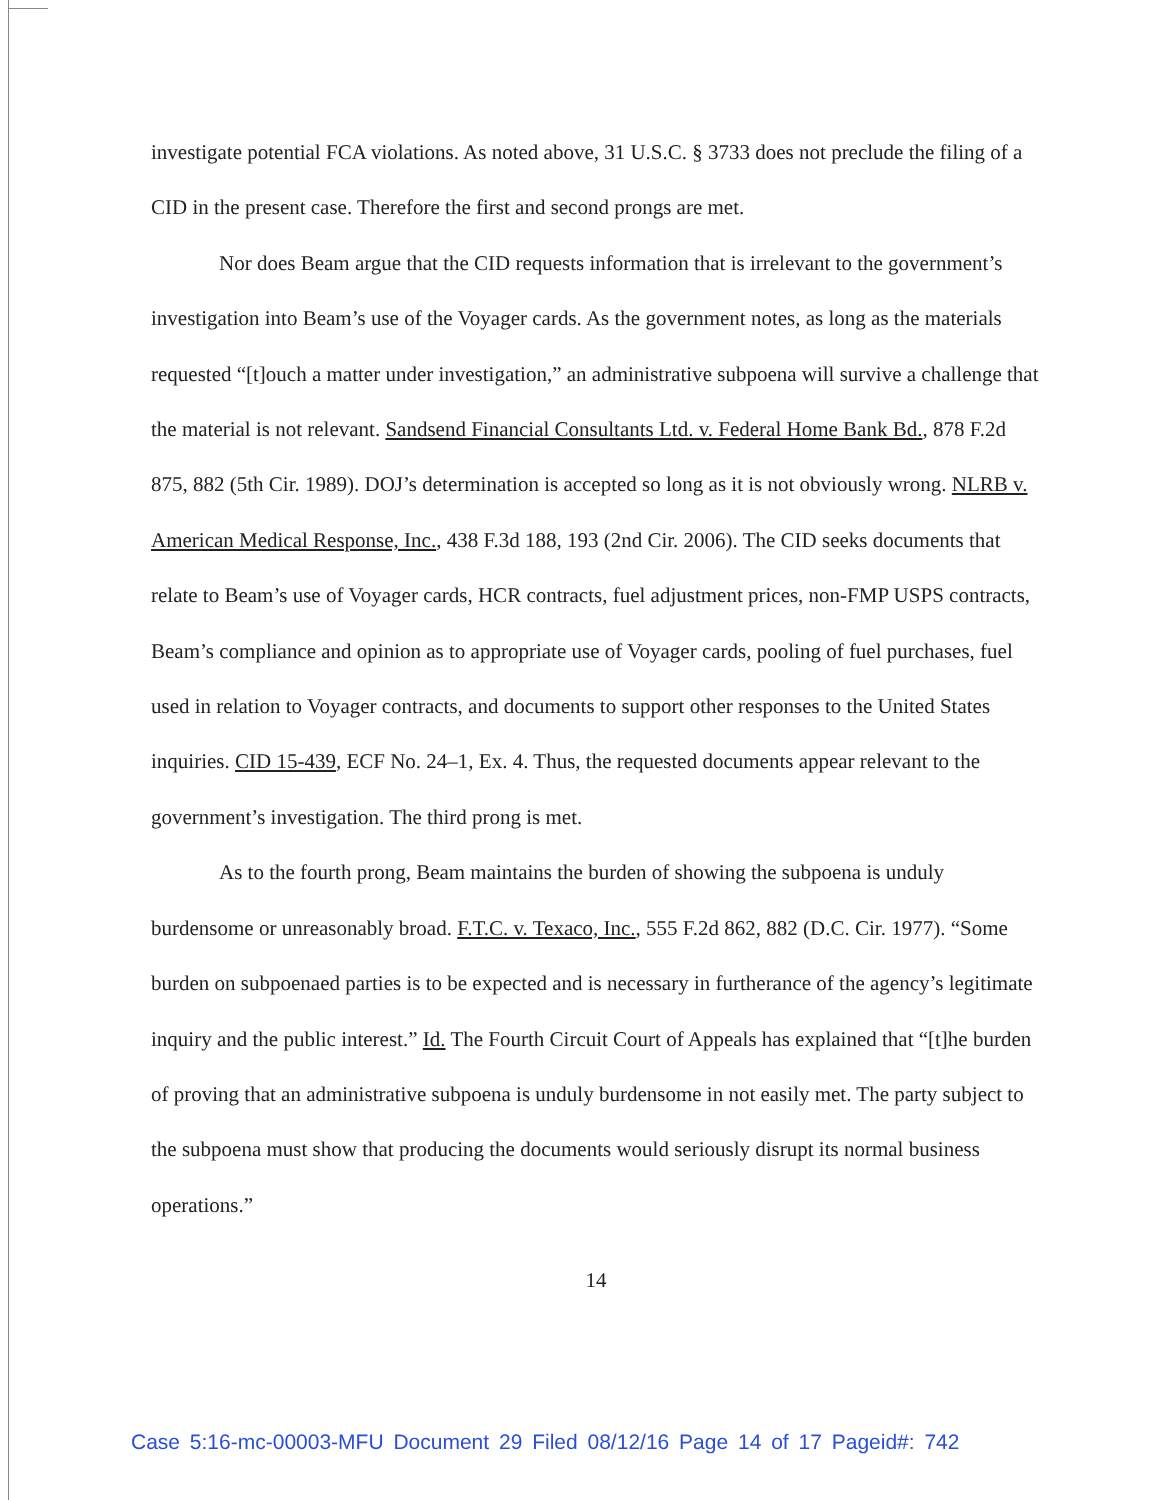investigate potential FCA violations. As noted above, 31 U.S.C. § 3733 does not preclude the filing of a CID in the present case. Therefore the first and second prongs are met.
Nor does Beam argue that the CID requests information that is irrelevant to the government’s investigation into Beam’s use of the Voyager cards. As the government notes, as long as the materials requested “[t]ouch a matter under investigation,” an administrative subpoena will survive a challenge that the material is not relevant. Sandsend Financial Consultants Ltd. v. Federal Home Bank Bd., 878 F.2d 875, 882 (5th Cir. 1989). DOJ’s determination is accepted so long as it is not obviously wrong. NLRB v. American Medical Response, Inc., 438 F.3d 188, 193 (2nd Cir. 2006). The CID seeks documents that relate to Beam’s use of Voyager cards, HCR contracts, fuel adjustment prices, non-FMP USPS contracts, Beam’s compliance and opinion as to appropriate use of Voyager cards, pooling of fuel purchases, fuel used in relation to Voyager contracts, and documents to support other responses to the United States inquiries. CID 15-439, ECF No. 24–1, Ex. 4. Thus, the requested documents appear relevant to the government’s investigation. The third prong is met.
As to the fourth prong, Beam maintains the burden of showing the subpoena is unduly burdensome or unreasonably broad. F.T.C. v. Texaco, Inc., 555 F.2d 862, 882 (D.C. Cir. 1977). “Some burden on subpoenaed parties is to be expected and is necessary in furtherance of the agency’s legitimate inquiry and the public interest.” Id. The Fourth Circuit Court of Appeals has explained that “[t]he burden of proving that an administrative subpoena is unduly burdensome in not easily met. The party subject to the subpoena must show that producing the documents would seriously disrupt its normal business operations.”
14
Case 5:16-mc-00003-MFU Document 29 Filed 08/12/16 Page 14 of 17 Pageid#: 742